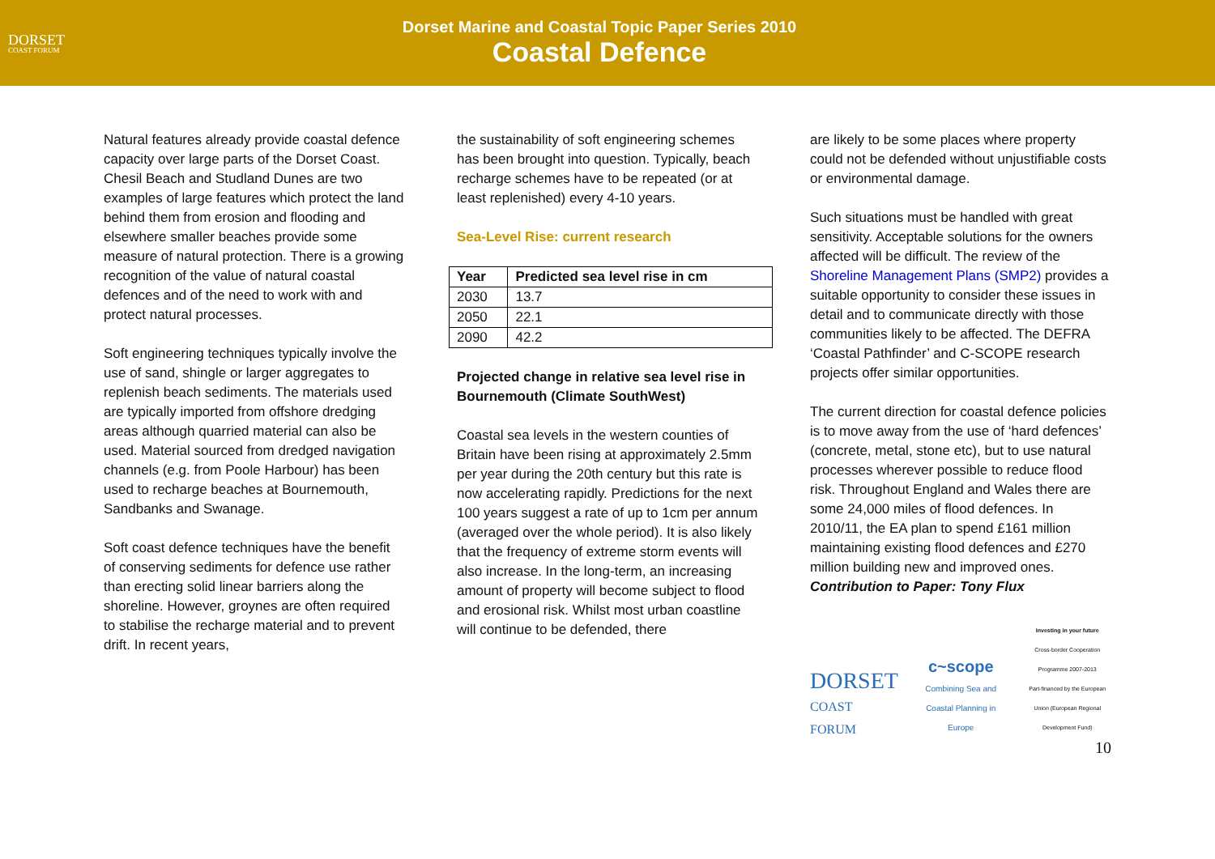DORSET
COAST FORUM
Dorset Marine and Coastal Topic Paper Series 2010
Coastal Defence
Natural features already provide coastal defence capacity over large parts of the Dorset Coast. Chesil Beach and Studland Dunes are two examples of large features which protect the land behind them from erosion and flooding and elsewhere smaller beaches provide some measure of natural protection. There is a growing recognition of the value of natural coastal defences and of the need to work with and protect natural processes.
Soft engineering techniques typically involve the use of sand, shingle or larger aggregates to replenish beach sediments. The materials used are typically imported from offshore dredging areas although quarried material can also be used. Material sourced from dredged navigation channels (e.g. from Poole Harbour) has been used to recharge beaches at Bournemouth, Sandbanks and Swanage.
Soft coast defence techniques have the benefit of conserving sediments for defence use rather than erecting solid linear barriers along the shoreline. However, groynes are often required to stabilise the recharge material and to prevent drift. In recent years,
the sustainability of soft engineering schemes has been brought into question. Typically, beach recharge schemes have to be repeated (or at least replenished) every 4-10 years.
Sea-Level Rise: current research
| Year | Predicted sea level rise in cm |
| --- | --- |
| 2030 | 13.7 |
| 2050 | 22.1 |
| 2090 | 42.2 |
Projected change in relative sea level rise in Bournemouth (Climate SouthWest)
Coastal sea levels in the western counties of Britain have been rising at approximately 2.5mm per year during the 20th century but this rate is now accelerating rapidly. Predictions for the next 100 years suggest a rate of up to 1cm per annum (averaged over the whole period). It is also likely that the frequency of extreme storm events will also increase. In the long-term, an increasing amount of property will become subject to flood and erosional risk. Whilst most urban coastline will continue to be defended, there
are likely to be some places where property could not be defended without unjustifiable costs or environmental damage.
Such situations must be handled with great sensitivity. Acceptable solutions for the owners affected will be difficult. The review of the Shoreline Management Plans (SMP2) provides a suitable opportunity to consider these issues in detail and to communicate directly with those communities likely to be affected. The DEFRA ‘Coastal Pathfinder’ and C-SCOPE research projects offer similar opportunities.
The current direction for coastal defence policies is to move away from the use of ‘hard defences’ (concrete, metal, stone etc), but to use natural processes wherever possible to reduce flood risk. Throughout England and Wales there are some 24,000 miles of flood defences. In
2010/11, the EA plan to spend £161 million maintaining existing flood defences and £270 million building new and improved ones.
Contribution to Paper: Tony Flux
DORSET
COAST FORUM
c~scope
Combining Sea and Coastal Planning in Europe
Investing in your future
Cross-border Cooperation Programme 2007-2013
Part-financed by the European Union (European Regional Development Fund)
10